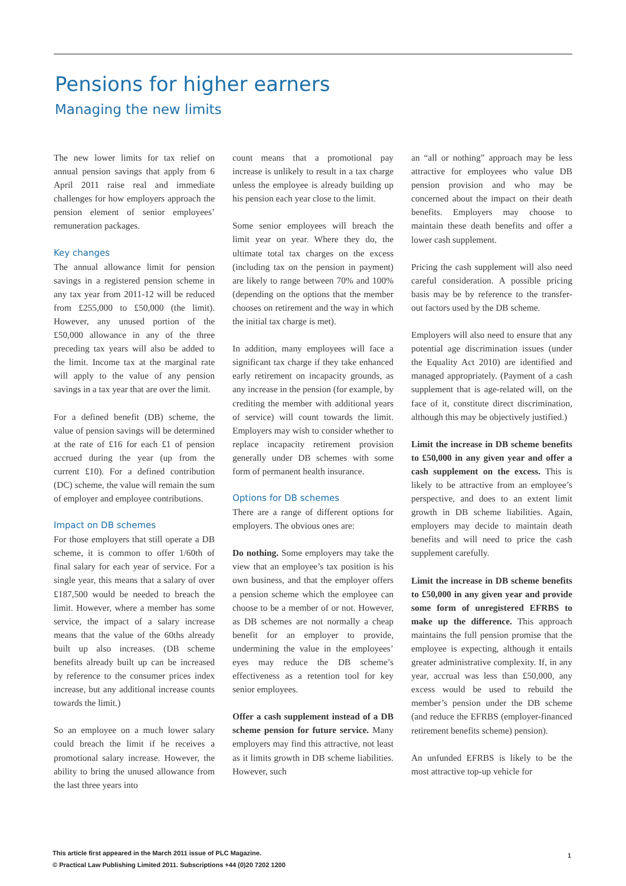Pensions for higher earners
Managing the new limits
The new lower limits for tax relief on annual pension savings that apply from 6 April 2011 raise real and immediate challenges for how employers approach the pension element of senior employees’ remuneration packages.
Key changes
The annual allowance limit for pension savings in a registered pension scheme in any tax year from 2011-12 will be reduced from £255,000 to £50,000 (the limit). However, any unused portion of the £50,000 allowance in any of the three preceding tax years will also be added to the limit. Income tax at the marginal rate will apply to the value of any pension savings in a tax year that are over the limit.
For a defined benefit (DB) scheme, the value of pension savings will be determined at the rate of £16 for each £1 of pension accrued during the year (up from the current £10). For a defined contribution (DC) scheme, the value will remain the sum of employer and employee contributions.
Impact on DB schemes
For those employers that still operate a DB scheme, it is common to offer 1/60th of final salary for each year of service. For a single year, this means that a salary of over £187,500 would be needed to breach the limit. However, where a member has some service, the impact of a salary increase means that the value of the 60ths already built up also increases. (DB scheme benefits already built up can be increased by reference to the consumer prices index increase, but any additional increase counts towards the limit.)
So an employee on a much lower salary could breach the limit if he receives a promotional salary increase. However, the ability to bring the unused allowance from the last three years into
count means that a promotional pay increase is unlikely to result in a tax charge unless the employee is already building up his pension each year close to the limit.
Some senior employees will breach the limit year on year. Where they do, the ultimate total tax charges on the excess (including tax on the pension in payment) are likely to range between 70% and 100% (depending on the options that the member chooses on retirement and the way in which the initial tax charge is met).
In addition, many employees will face a significant tax charge if they take enhanced early retirement on incapacity grounds, as any increase in the pension (for example, by crediting the member with additional years of service) will count towards the limit. Employers may wish to consider whether to replace incapacity retirement provision generally under DB schemes with some form of permanent health insurance.
Options for DB schemes
There are a range of different options for employers. The obvious ones are:
Do nothing. Some employers may take the view that an employee’s tax position is his own business, and that the employer offers a pension scheme which the employee can choose to be a member of or not. However, as DB schemes are not normally a cheap benefit for an employer to provide, undermining the value in the employees’ eyes may reduce the DB scheme’s effectiveness as a retention tool for key senior employees.
Offer a cash supplement instead of a DB scheme pension for future service. Many employers may find this attractive, not least as it limits growth in DB scheme liabilities. However, such
an “all or nothing” approach may be less attractive for employees who value DB pension provision and who may be concerned about the impact on their death benefits. Employers may choose to maintain these death benefits and offer a lower cash supplement.
Pricing the cash supplement will also need careful consideration. A possible pricing basis may be by reference to the transfer-out factors used by the DB scheme.
Employers will also need to ensure that any potential age discrimination issues (under the Equality Act 2010) are identified and managed appropriately. (Payment of a cash supplement that is age-related will, on the face of it, constitute direct discrimination, although this may be objectively justified.)
Limit the increase in DB scheme benefits to £50,000 in any given year and offer a cash supplement on the excess. This is likely to be attractive from an employee’s perspective, and does to an extent limit growth in DB scheme liabilities. Again, employers may decide to maintain death benefits and will need to price the cash supplement carefully.
Limit the increase in DB scheme benefits to £50,000 in any given year and provide some form of unregistered EFRBS to make up the difference. This approach maintains the full pension promise that the employee is expecting, although it entails greater administrative complexity. If, in any year, accrual was less than £50,000, any excess would be used to rebuild the member’s pension under the DB scheme (and reduce the EFRBS (employer-financed retirement benefits scheme) pension).
An unfunded EFRBS is likely to be the most attractive top-up vehicle for
This article first appeared in the March 2011 issue of PLC Magazine.
© Practical Law Publishing Limited 2011. Subscriptions +44 (0)20 7202 1200
1